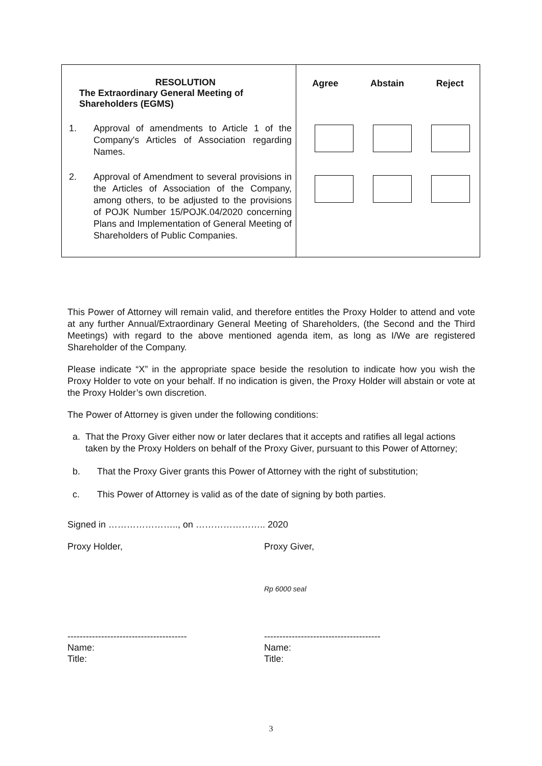| RESOLUTION The Extraordinary General Meeting of Shareholders (EGMS) 1. Approval of amendments to Article 1 of the Company's Articles of Association regarding Names. 2. Approval of Amendment to several provisions in the Articles of Association of the Company, among others, to be adjusted to the provisions of POJK Number 15/POJK.04/2020 concerning Plans and Implementation of General Meeting of Shareholders of Public Companies. | Agree Abstain Reject |
This Power of Attorney will remain valid, and therefore entitles the Proxy Holder to attend and vote at any further Annual/Extraordinary General Meeting of Shareholders, (the Second and the Third Meetings) with regard to the above mentioned agenda item, as long as I/We are registered Shareholder of the Company.
Please indicate “X” in the appropriate space beside the resolution to indicate how you wish the Proxy Holder to vote on your behalf. If no indication is given, the Proxy Holder will abstain or vote at the Proxy Holder’s own discretion.
The Power of Attorney is given under the following conditions:
a. That the Proxy Giver either now or later declares that it accepts and ratifies all legal actions taken by the Proxy Holders on behalf of the Proxy Giver, pursuant to this Power of Attorney;
b. That the Proxy Giver grants this Power of Attorney with the right of substitution;
c. This Power of Attorney is valid as of the date of signing by both parties.
Signed in ………………….., on ………………….. 2020
Proxy Holder, Proxy Giver,
Rp 6000 seal
---------------------------------------
Name:
Title:
--------------------------------------
Name:
Title:
3